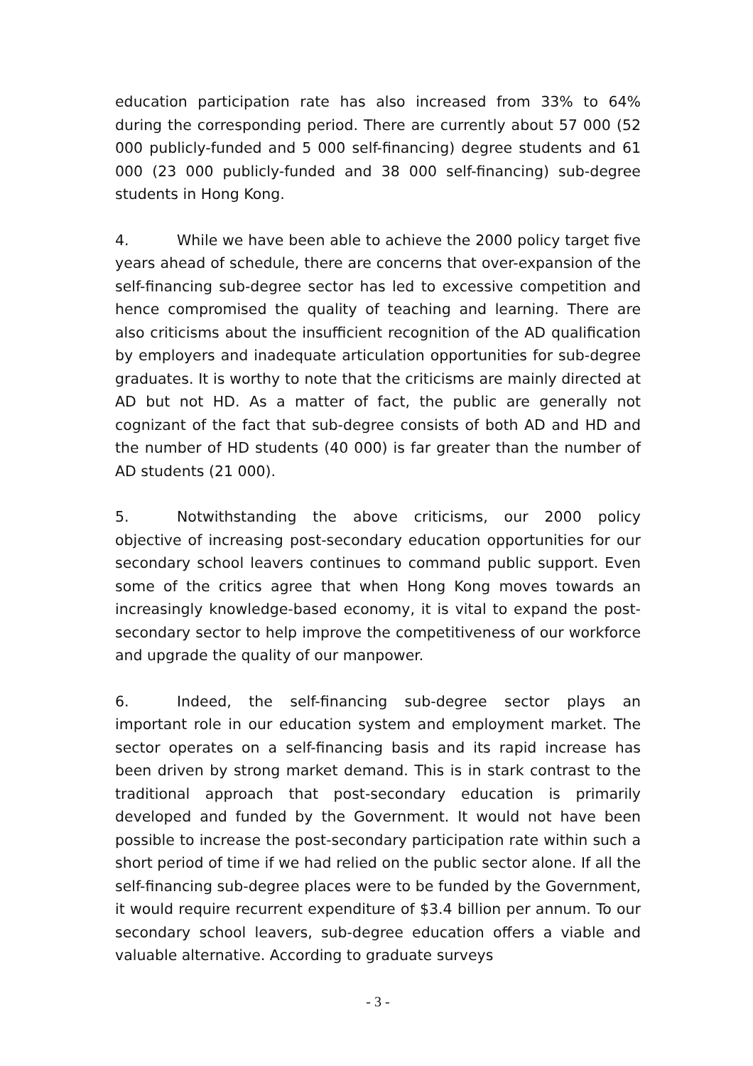education participation rate has also increased from 33% to 64% during the corresponding period. There are currently about 57 000 (52 000 publicly-funded and 5 000 self-financing) degree students and 61 000 (23 000 publicly-funded and 38 000 self-financing) sub-degree students in Hong Kong.
4. While we have been able to achieve the 2000 policy target five years ahead of schedule, there are concerns that over-expansion of the self-financing sub-degree sector has led to excessive competition and hence compromised the quality of teaching and learning. There are also criticisms about the insufficient recognition of the AD qualification by employers and inadequate articulation opportunities for sub-degree graduates. It is worthy to note that the criticisms are mainly directed at AD but not HD. As a matter of fact, the public are generally not cognizant of the fact that sub-degree consists of both AD and HD and the number of HD students (40 000) is far greater than the number of AD students (21 000).
5. Notwithstanding the above criticisms, our 2000 policy objective of increasing post-secondary education opportunities for our secondary school leavers continues to command public support. Even some of the critics agree that when Hong Kong moves towards an increasingly knowledge-based economy, it is vital to expand the post-secondary sector to help improve the competitiveness of our workforce and upgrade the quality of our manpower.
6. Indeed, the self-financing sub-degree sector plays an important role in our education system and employment market. The sector operates on a self-financing basis and its rapid increase has been driven by strong market demand. This is in stark contrast to the traditional approach that post-secondary education is primarily developed and funded by the Government. It would not have been possible to increase the post-secondary participation rate within such a short period of time if we had relied on the public sector alone. If all the self-financing sub-degree places were to be funded by the Government, it would require recurrent expenditure of $3.4 billion per annum. To our secondary school leavers, sub-degree education offers a viable and valuable alternative. According to graduate surveys
- 3 -